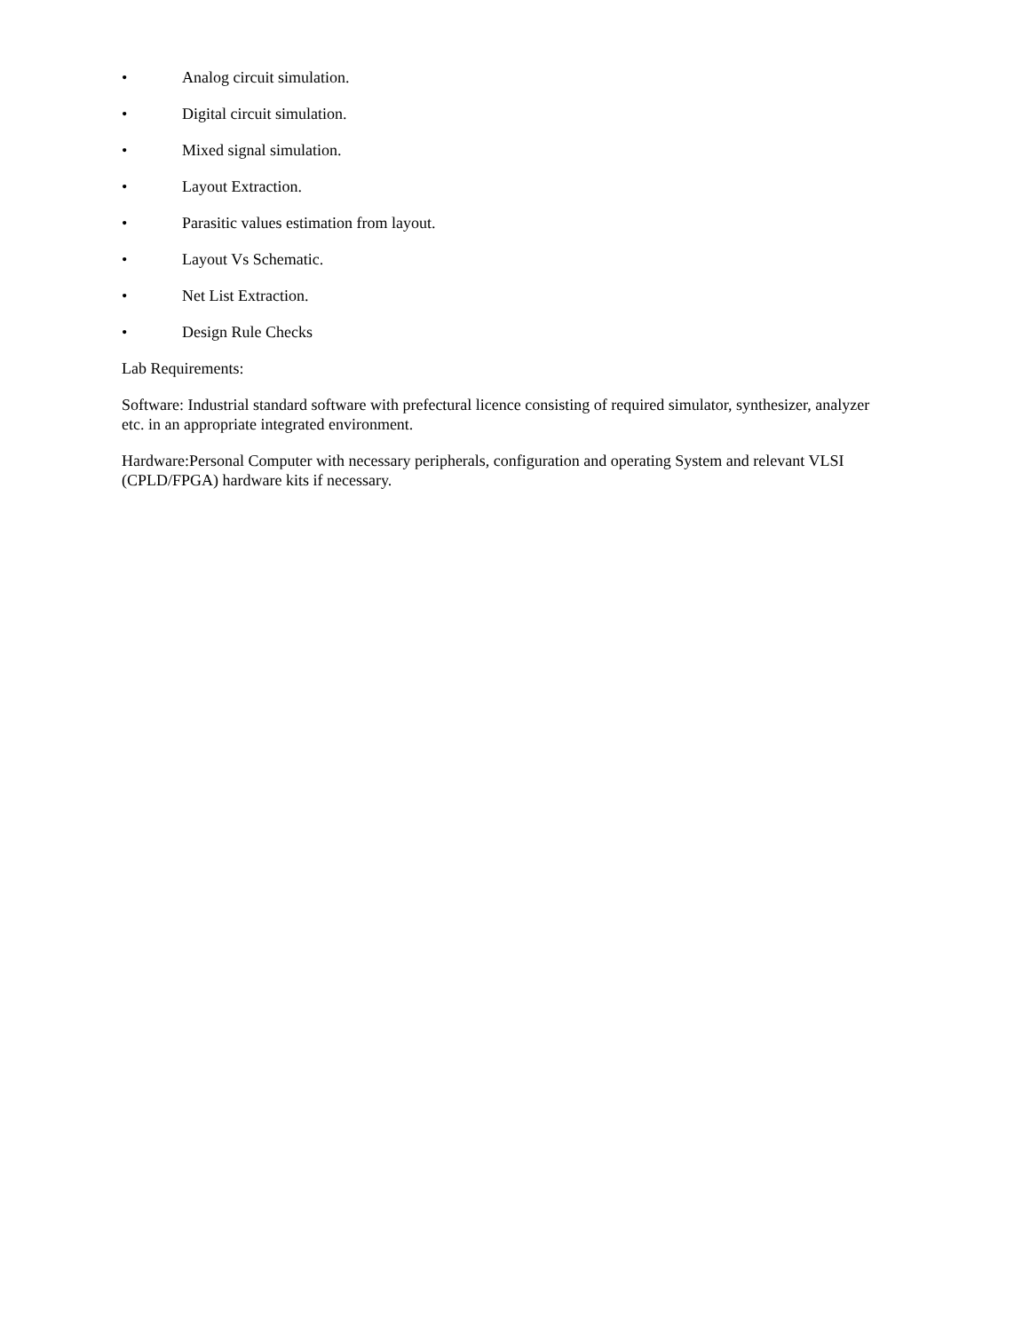• Analog circuit simulation.
• Digital circuit simulation.
• Mixed signal simulation.
• Layout Extraction.
• Parasitic values estimation from layout.
• Layout Vs Schematic.
• Net List Extraction.
• Design Rule Checks
Lab Requirements:
Software: Industrial standard software with prefectural licence consisting of required simulator, synthesizer, analyzer etc. in an appropriate integrated environment.
Hardware:Personal Computer with necessary peripherals, configuration and operating System and relevant VLSI (CPLD/FPGA) hardware kits if necessary.